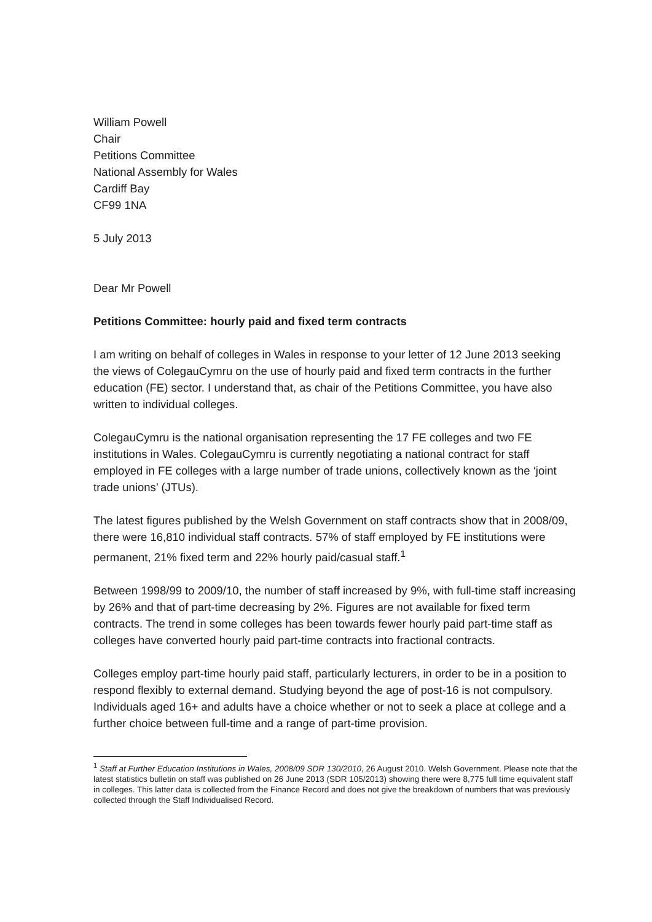William Powell
Chair
Petitions Committee
National Assembly for Wales
Cardiff Bay
CF99 1NA
5 July 2013
Dear Mr Powell
Petitions Committee: hourly paid and fixed term contracts
I am writing on behalf of colleges in Wales in response to your letter of 12 June 2013 seeking the views of ColegauCymru on the use of hourly paid and fixed term contracts in the further education (FE) sector. I understand that, as chair of the Petitions Committee, you have also written to individual colleges.
ColegauCymru is the national organisation representing the 17 FE colleges and two FE institutions in Wales. ColegauCymru is currently negotiating a national contract for staff employed in FE colleges with a large number of trade unions, collectively known as the ‘joint trade unions’ (JTUs).
The latest figures published by the Welsh Government on staff contracts show that in 2008/09, there were 16,810 individual staff contracts. 57% of staff employed by FE institutions were permanent, 21% fixed term and 22% hourly paid/casual staff.<sup>1</sup>
Between 1998/99 to 2009/10, the number of staff increased by 9%, with full-time staff increasing by 26% and that of part-time decreasing by 2%. Figures are not available for fixed term contracts. The trend in some colleges has been towards fewer hourly paid part-time staff as colleges have converted hourly paid part-time contracts into fractional contracts.
Colleges employ part-time hourly paid staff, particularly lecturers, in order to be in a position to respond flexibly to external demand. Studying beyond the age of post-16 is not compulsory. Individuals aged 16+ and adults have a choice whether or not to seek a place at college and a further choice between full-time and a range of part-time provision.
<sup>1</sup> Staff at Further Education Institutions in Wales, 2008/09 SDR 130/2010, 26 August 2010. Welsh Government. Please note that the latest statistics bulletin on staff was published on 26 June 2013 (SDR 105/2013) showing there were 8,775 full time equivalent staff in colleges. This latter data is collected from the Finance Record and does not give the breakdown of numbers that was previously collected through the Staff Individualised Record.